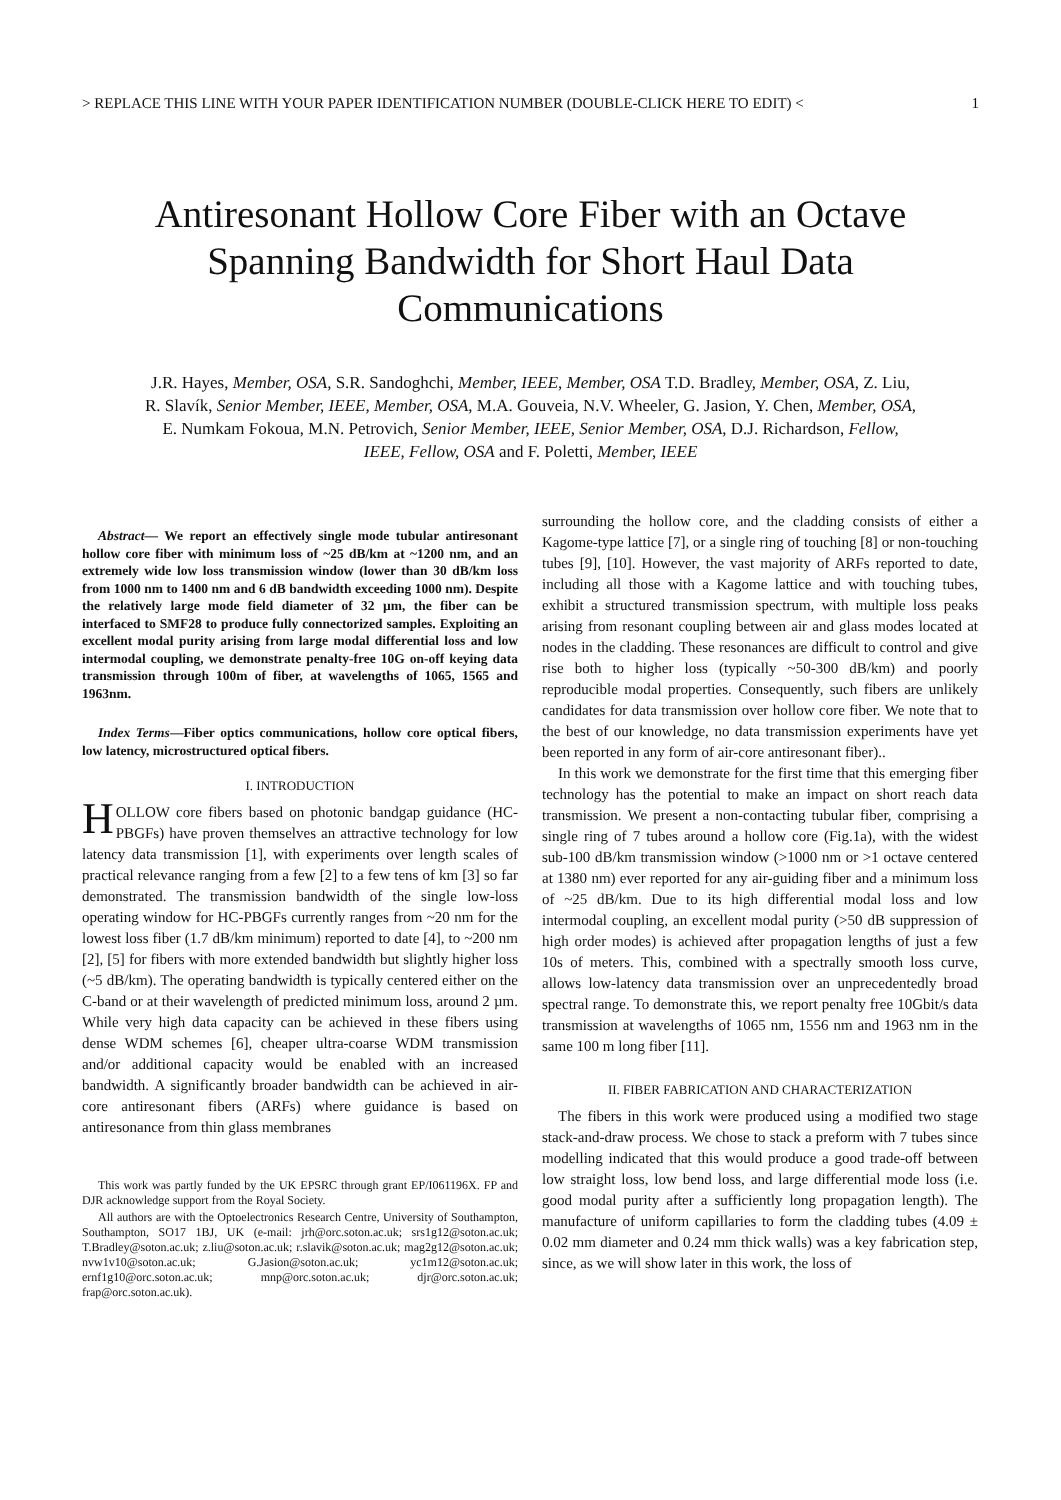> REPLACE THIS LINE WITH YOUR PAPER IDENTIFICATION NUMBER (DOUBLE-CLICK HERE TO EDIT) < 1
Antiresonant Hollow Core Fiber with an Octave Spanning Bandwidth for Short Haul Data Communications
J.R. Hayes, Member, OSA, S.R. Sandoghchi, Member, IEEE, Member, OSA T.D. Bradley, Member, OSA, Z. Liu, R. Slavík, Senior Member, IEEE, Member, OSA, M.A. Gouveia, N.V. Wheeler, G. Jasion, Y. Chen, Member, OSA, E. Numkam Fokoua, M.N. Petrovich, Senior Member, IEEE, Senior Member, OSA, D.J. Richardson, Fellow, IEEE, Fellow, OSA and F. Poletti, Member, IEEE
Abstract— We report an effectively single mode tubular antiresonant hollow core fiber with minimum loss of ~25 dB/km at ~1200 nm, and an extremely wide low loss transmission window (lower than 30 dB/km loss from 1000 nm to 1400 nm and 6 dB bandwidth exceeding 1000 nm). Despite the relatively large mode field diameter of 32 µm, the fiber can be interfaced to SMF28 to produce fully connectorized samples. Exploiting an excellent modal purity arising from large modal differential loss and low intermodal coupling, we demonstrate penalty-free 10G on-off keying data transmission through 100m of fiber, at wavelengths of 1065, 1565 and 1963nm.
Index Terms—Fiber optics communications, hollow core optical fibers, low latency, microstructured optical fibers.
I. INTRODUCTION
HOLLOW core fibers based on photonic bandgap guidance (HC-PBGFs) have proven themselves an attractive technology for low latency data transmission [1], with experiments over length scales of practical relevance ranging from a few [2] to a few tens of km [3] so far demonstrated. The transmission bandwidth of the single low-loss operating window for HC-PBGFs currently ranges from ~20 nm for the lowest loss fiber (1.7 dB/km minimum) reported to date [4], to ~200 nm [2], [5] for fibers with more extended bandwidth but slightly higher loss (~5 dB/km). The operating bandwidth is typically centered either on the C-band or at their wavelength of predicted minimum loss, around 2 µm. While very high data capacity can be achieved in these fibers using dense WDM schemes [6], cheaper ultra-coarse WDM transmission and/or additional capacity would be enabled with an increased bandwidth. A significantly broader bandwidth can be achieved in air-core antiresonant fibers (ARFs) where guidance is based on antiresonance from thin glass membranes
This work was partly funded by the UK EPSRC through grant EP/I061196X. FP and DJR acknowledge support from the Royal Society.
All authors are with the Optoelectronics Research Centre, University of Southampton, Southampton, SO17 1BJ, UK (e-mail: jrh@orc.soton.ac.uk; srs1g12@soton.ac.uk; T.Bradley@soton.ac.uk; z.liu@soton.ac.uk; r.slavik@soton.ac.uk; mag2g12@soton.ac.uk; nvw1v10@soton.ac.uk; G.Jasion@soton.ac.uk; yc1m12@soton.ac.uk; ernf1g10@orc.soton.ac.uk; mnp@orc.soton.ac.uk; djr@orc.soton.ac.uk; frap@orc.soton.ac.uk).
surrounding the hollow core, and the cladding consists of either a Kagome-type lattice [7], or a single ring of touching [8] or non-touching tubes [9], [10]. However, the vast majority of ARFs reported to date, including all those with a Kagome lattice and with touching tubes, exhibit a structured transmission spectrum, with multiple loss peaks arising from resonant coupling between air and glass modes located at nodes in the cladding. These resonances are difficult to control and give rise both to higher loss (typically ~50-300 dB/km) and poorly reproducible modal properties. Consequently, such fibers are unlikely candidates for data transmission over hollow core fiber. We note that to the best of our knowledge, no data transmission experiments have yet been reported in any form of air-core antiresonant fiber)..
In this work we demonstrate for the first time that this emerging fiber technology has the potential to make an impact on short reach data transmission. We present a non-contacting tubular fiber, comprising a single ring of 7 tubes around a hollow core (Fig.1a), with the widest sub-100 dB/km transmission window (>1000 nm or >1 octave centered at 1380 nm) ever reported for any air-guiding fiber and a minimum loss of ~25 dB/km. Due to its high differential modal loss and low intermodal coupling, an excellent modal purity (>50 dB suppression of high order modes) is achieved after propagation lengths of just a few 10s of meters. This, combined with a spectrally smooth loss curve, allows low-latency data transmission over an unprecedentedly broad spectral range. To demonstrate this, we report penalty free 10Gbit/s data transmission at wavelengths of 1065 nm, 1556 nm and 1963 nm in the same 100 m long fiber [11].
II. FIBER FABRICATION AND CHARACTERIZATION
The fibers in this work were produced using a modified two stage stack-and-draw process. We chose to stack a preform with 7 tubes since modelling indicated that this would produce a good trade-off between low straight loss, low bend loss, and large differential mode loss (i.e. good modal purity after a sufficiently long propagation length). The manufacture of uniform capillaries to form the cladding tubes (4.09 ± 0.02 mm diameter and 0.24 mm thick walls) was a key fabrication step, since, as we will show later in this work, the loss of